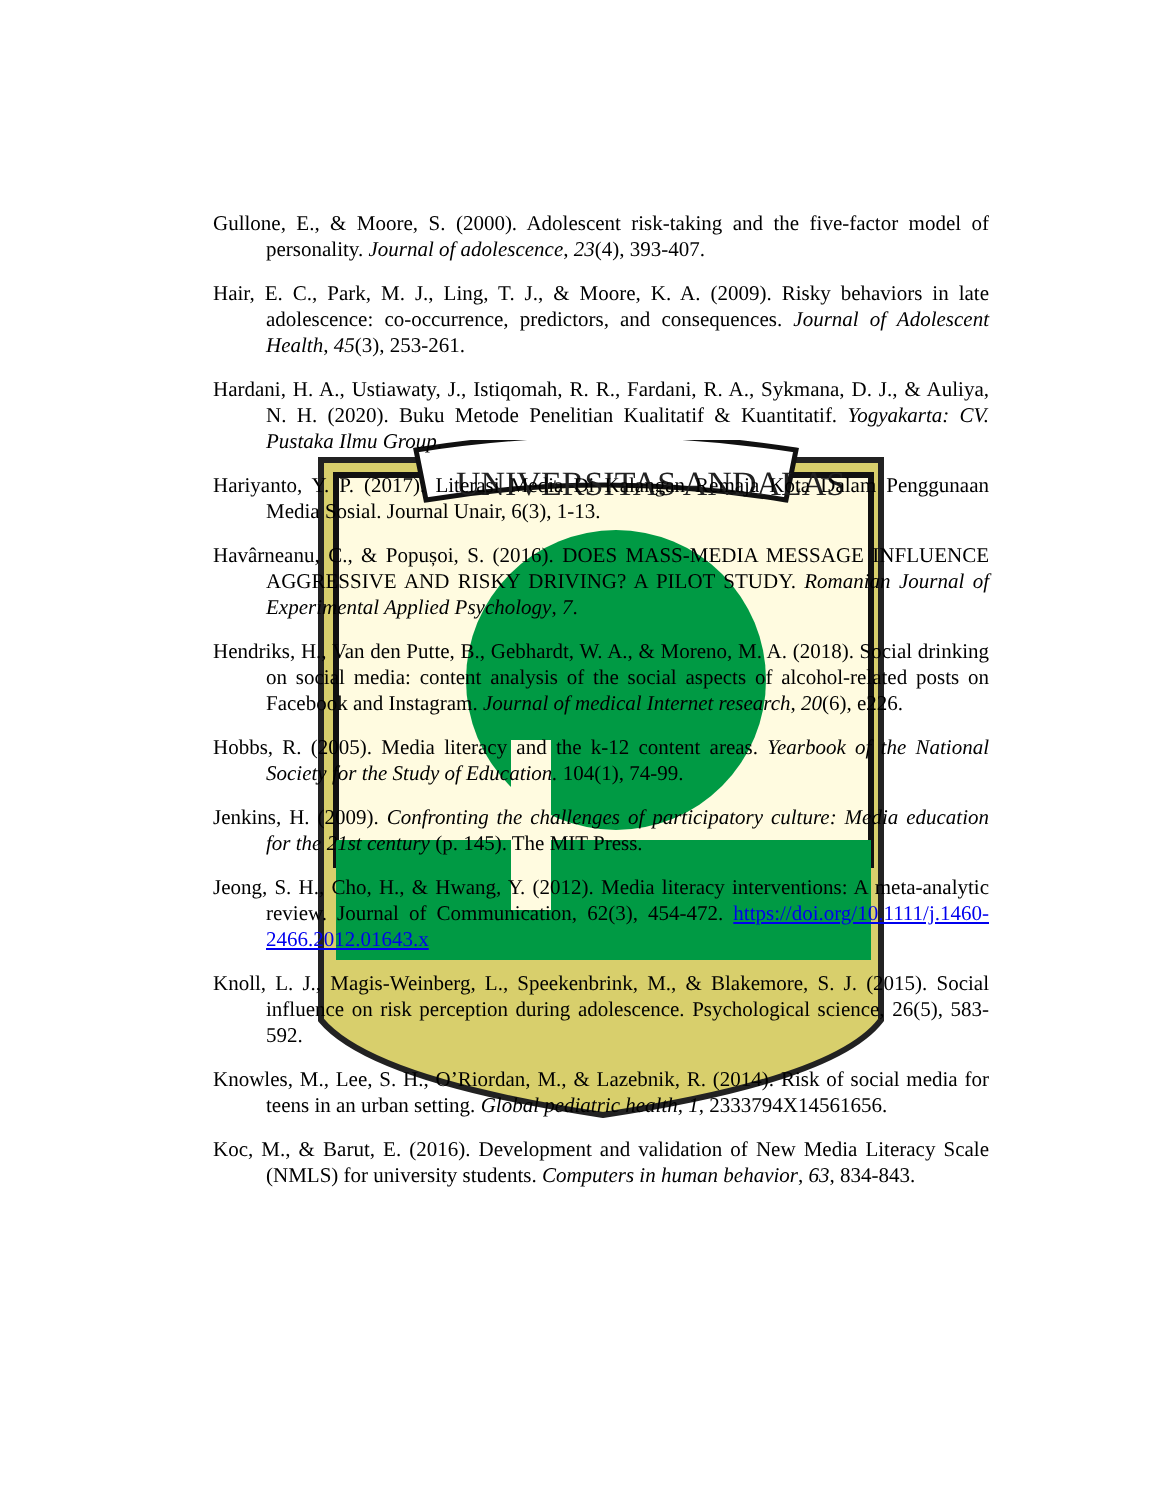UNIVERSITAS ANDALAS
Gullone, E., & Moore, S. (2000). Adolescent risk-taking and the five-factor model of personality. Journal of adolescence, 23(4), 393-407.
Hair, E. C., Park, M. J., Ling, T. J., & Moore, K. A. (2009). Risky behaviors in late adolescence: co-occurrence, predictors, and consequences. Journal of Adolescent Health, 45(3), 253-261.
Hardani, H. A., Ustiawaty, J., Istiqomah, R. R., Fardani, R. A., Sykmana, D. J., & Auliya, N. H. (2020). Buku Metode Penelitian Kualitatif & Kuantitatif. Yogyakarta: CV. Pustaka Ilmu Group.
Hariyanto, Y. P. (2017). Literasi Media Di Kalangan Remaja Kota Dalam Penggunaan Media Sosial. Journal Unair, 6(3), 1-13.
Havârneanu, C., & Popușoi, S. (2016). DOES MASS-MEDIA MESSAGE INFLUENCE AGGRESSIVE AND RISKY DRIVING? A PILOT STUDY. Romanian Journal of Experimental Applied Psychology, 7.
Hendriks, H., Van den Putte, B., Gebhardt, W. A., & Moreno, M. A. (2018). Social drinking on social media: content analysis of the social aspects of alcohol-related posts on Facebook and Instagram. Journal of medical Internet research, 20(6), e226.
Hobbs, R. (2005). Media literacy and the k-12 content areas. Yearbook of the National Society for the Study of Education. 104(1), 74-99.
Jenkins, H. (2009). Confronting the challenges of participatory culture: Media education for the 21st century (p. 145). The MIT Press.
Jeong, S. H., Cho, H., & Hwang, Y. (2012). Media literacy interventions: A meta-analytic review. Journal of Communication, 62(3), 454-472. https://doi.org/10.1111/j.1460-2466.2012.01643.x
Knoll, L. J., Magis-Weinberg, L., Speekenbrink, M., & Blakemore, S. J. (2015). Social influence on risk perception during adolescence. Psychological science, 26(5), 583-592.
Knowles, M., Lee, S. H., O’Riordan, M., & Lazebnik, R. (2014). Risk of social media for teens in an urban setting. Global pediatric health, 1, 2333794X14561656.
Koc, M., & Barut, E. (2016). Development and validation of New Media Literacy Scale (NMLS) for university students. Computers in human behavior, 63, 834-843.